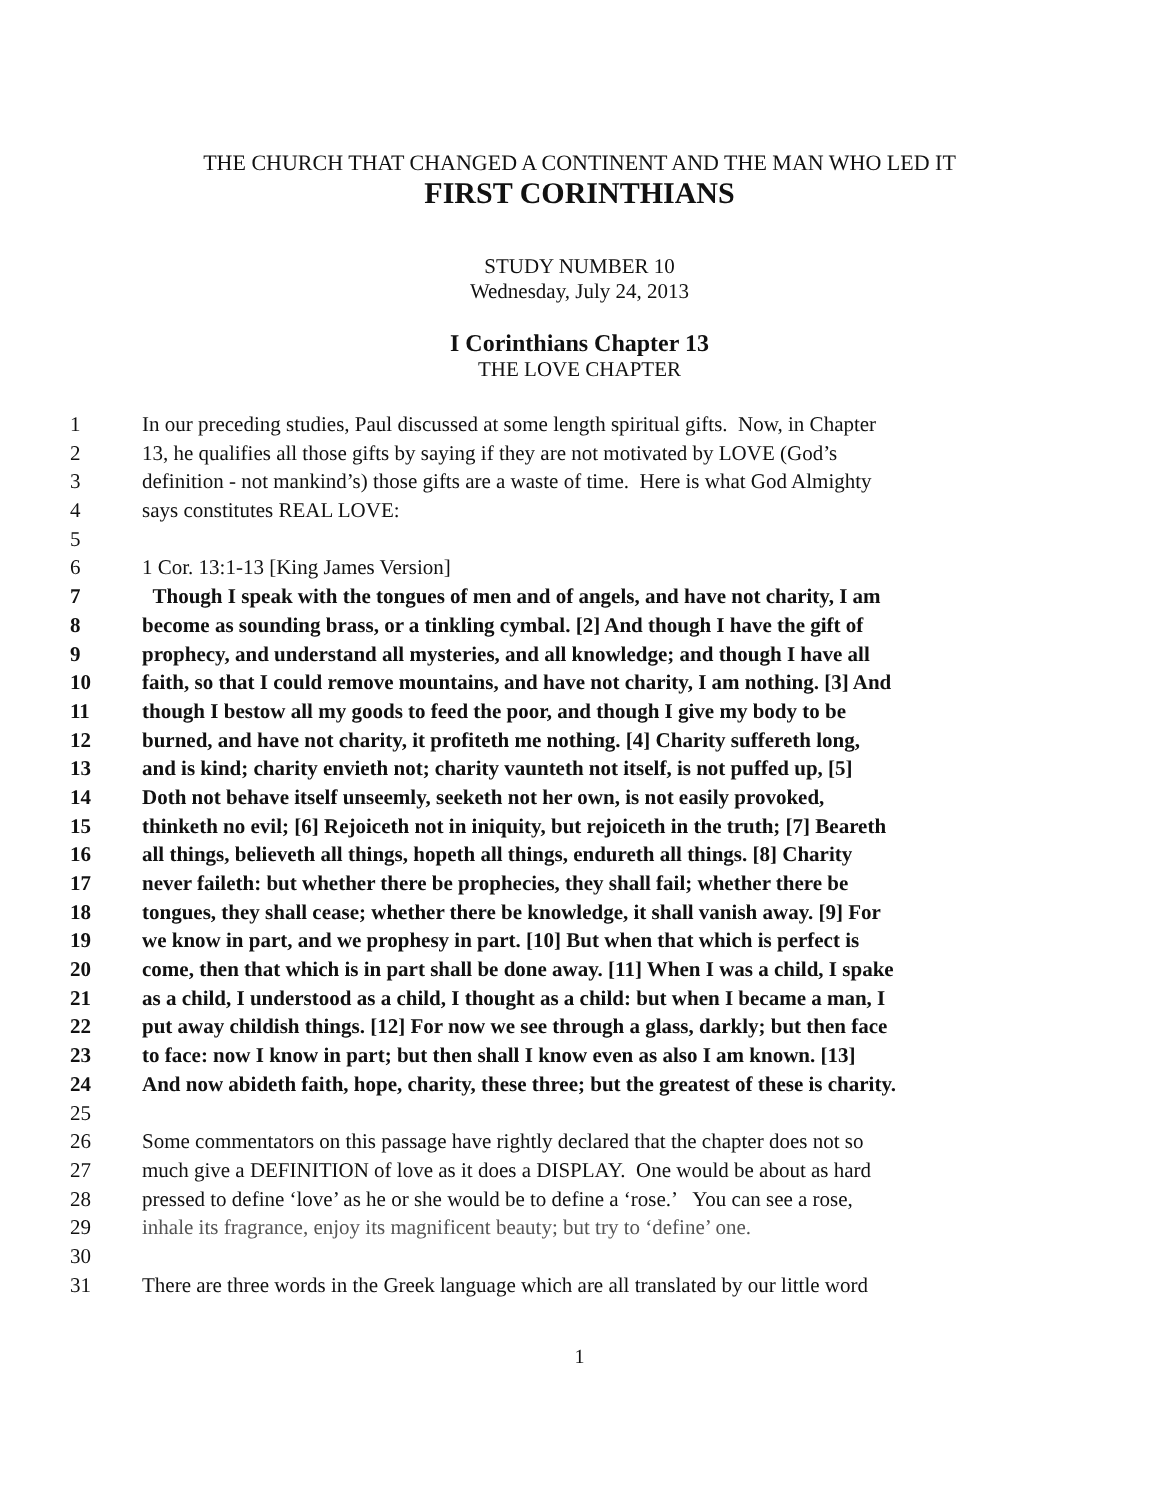THE CHURCH THAT CHANGED A CONTINENT AND THE MAN WHO LED IT
FIRST CORINTHIANS
STUDY NUMBER 10
Wednesday, July 24, 2013
I Corinthians Chapter 13
THE LOVE CHAPTER
1 In our preceding studies, Paul discussed at some length spiritual gifts. Now, in Chapter
2 13, he qualifies all those gifts by saying if they are not motivated by LOVE (God’s
3 definition - not mankind’s) those gifts are a waste of time. Here is what God Almighty
4 says constitutes REAL LOVE:
5
6 1 Cor. 13:1-13 [King James Version]
7 Though I speak with the tongues of men and of angels, and have not charity, I am
8 become as sounding brass, or a tinkling cymbal. [2] And though I have the gift of
9 prophecy, and understand all mysteries, and all knowledge; and though I have all
10 faith, so that I could remove mountains, and have not charity, I am nothing. [3] And
11 though I bestow all my goods to feed the poor, and though I give my body to be
12 burned, and have not charity, it profiteth me nothing. [4] Charity suffereth long,
13 and is kind; charity envieth not; charity vaunteth not itself, is not puffed up, [5]
14 Doth not behave itself unseemly, seeketh not her own, is not easily provoked,
15 thinketh no evil; [6] Rejoiceth not in iniquity, but rejoiceth in the truth; [7] Beareth
16 all things, believeth all things, hopeth all things, endureth all things. [8] Charity
17 never faileth: but whether there be prophecies, they shall fail; whether there be
18 tongues, they shall cease; whether there be knowledge, it shall vanish away. [9] For
19 we know in part, and we prophesy in part. [10] But when that which is perfect is
20 come, then that which is in part shall be done away. [11] When I was a child, I spake
21 as a child, I understood as a child, I thought as a child: but when I became a man, I
22 put away childish things. [12] For now we see through a glass, darkly; but then face
23 to face: now I know in part; but then shall I know even as also I am known. [13]
24 And now abideth faith, hope, charity, these three; but the greatest of these is charity.
25
26 Some commentators on this passage have rightly declared that the chapter does not so
27 much give a DEFINITION of love as it does a DISPLAY. One would be about as hard
28 pressed to define ‘love’ as he or she would be to define a ‘rose.’ You can see a rose,
29 inhale its fragrance, enjoy its magnificent beauty; but try to ‘define’ one.
30
31 There are three words in the Greek language which are all translated by our little word
1